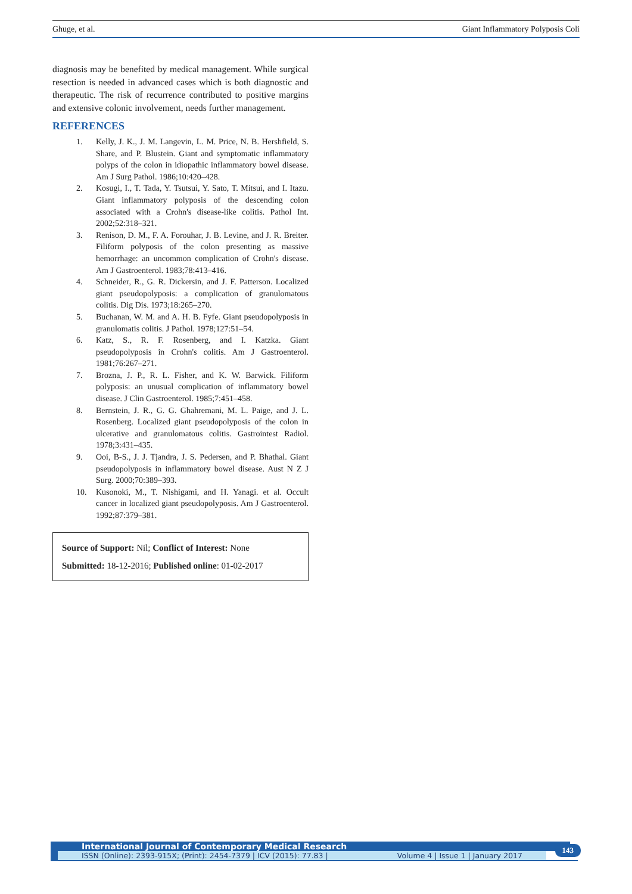Ghuge, et al. Giant Inflammatory Polyposis Coli
diagnosis may be benefited by medical management. While surgical resection is needed in advanced cases which is both diagnostic and therapeutic. The risk of recurrence contributed to positive margins and extensive colonic involvement, needs further management.
REFERENCES
1. Kelly, J. K., J. M. Langevin, L. M. Price, N. B. Hershfield, S. Share, and P. Blustein. Giant and symptomatic inflammatory polyps of the colon in idiopathic inflammatory bowel disease. Am J Surg Pathol. 1986;10:420–428.
2. Kosugi, I., T. Tada, Y. Tsutsui, Y. Sato, T. Mitsui, and I. Itazu. Giant inflammatory polyposis of the descending colon associated with a Crohn's disease-like colitis. Pathol Int. 2002;52:318–321.
3. Renison, D. M., F. A. Forouhar, J. B. Levine, and J. R. Breiter. Filiform polyposis of the colon presenting as massive hemorrhage: an uncommon complication of Crohn's disease. Am J Gastroenterol. 1983;78:413–416.
4. Schneider, R., G. R. Dickersin, and J. F. Patterson. Localized giant pseudopolyposis: a complication of granulomatous colitis. Dig Dis. 1973;18:265–270.
5. Buchanan, W. M. and A. H. B. Fyfe. Giant pseudopolyposis in granulomatis colitis. J Pathol. 1978;127:51–54.
6. Katz, S., R. F. Rosenberg, and I. Katzka. Giant pseudopolyposis in Crohn's colitis. Am J Gastroenterol. 1981;76:267–271.
7. Brozna, J. P., R. L. Fisher, and K. W. Barwick. Filiform polyposis: an unusual complication of inflammatory bowel disease. J Clin Gastroenterol. 1985;7:451–458.
8. Bernstein, J. R., G. G. Ghahremani, M. L. Paige, and J. L. Rosenberg. Localized giant pseudopolyposis of the colon in ulcerative and granulomatous colitis. Gastrointest Radiol. 1978;3:431–435.
9. Ooi, B-S., J. J. Tjandra, J. S. Pedersen, and P. Bhathal. Giant pseudopolyposis in inflammatory bowel disease. Aust N Z J Surg. 2000;70:389–393.
10. Kusonoki, M., T. Nishigami, and H. Yanagi. et al. Occult cancer in localized giant pseudopolyposis. Am J Gastroenterol. 1992;87:379–381.
Source of Support: Nil; Conflict of Interest: None
Submitted: 18-12-2016; Published online: 01-02-2017
International Journal of Contemporary Medical Research
ISSN (Online): 2393-915X; (Print): 2454-7379 | ICV (2015): 77.83 | Volume 4 | Issue 1 | January 2017
143